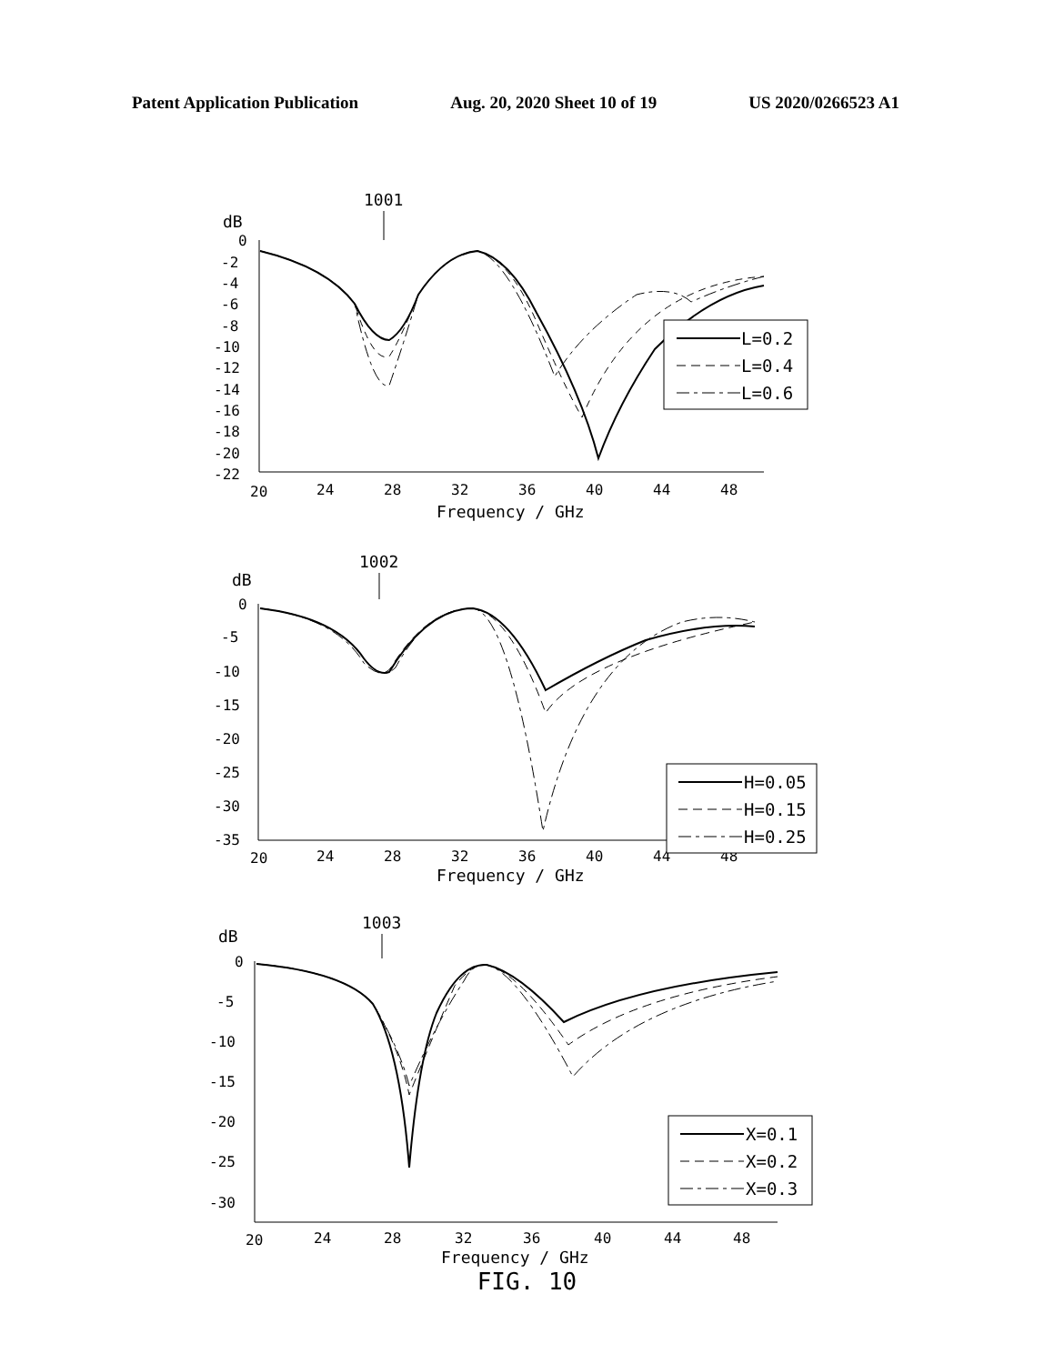Patent Application Publication Aug. 20, 2020 Sheet 10 of 19 US 2020/0266523 A1
1001
dB
0
-2
-4
-6
-8
-10
-12
-14
-16
-18
-20
-22
20
24
28
32
36
40
44
48
Frequency / GHz
L=0.2
L=0.4
L=0.6
1002
dB
0
-5
-10
-15
-20
-25
-30
-35
20
24
28
32
36
40
44
48
Frequency / GHz
H=0.05
H=0.15
H=0.25
1003
dB
0
-5
-10
-15
-20
-25
-30
20
24
28
32
36
40
44
48
Frequency / GHz
X=0.1
X=0.2
X=0.3
FIG. 10